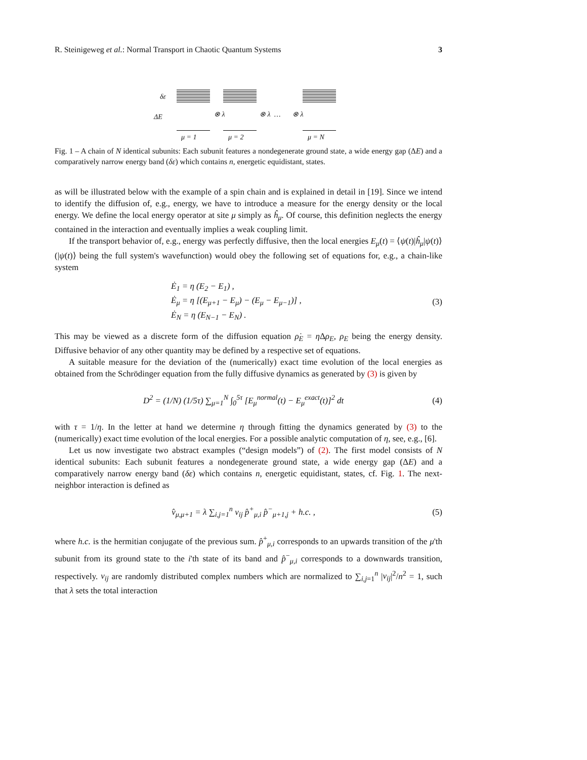R. Steinigeweg et al.: Normal Transport in Chaotic Quantum Systems 3
δε
ΔE ⊗ λ ⊗ λ … ⊗ λ
μ = 1 μ = 2 μ = N
Fig. 1 – A chain of N identical subunits: Each subunit features a nondegenerate ground state, a wide energy gap (ΔE) and a comparatively narrow energy band (δε) which contains n, energetic equidistant, states.
as will be illustrated below with the example of a spin chain and is explained in detail in [19]. Since we intend to identify the diffusion of, e.g., energy, we have to introduce a measure for the energy density or the local energy. We define the local energy operator at site μ simply as ĥ<sub>μ</sub>. Of course, this definition neglects the energy contained in the interaction and eventually implies a weak coupling limit.
If the transport behavior of, e.g., energy was perfectly diffusive, then the local energies E<sub>μ</sub>(t) = ⟨ψ(t)|ĥ<sub>μ</sub>|ψ(t)⟩ (|ψ(t)⟩ being the full system's wavefunction) would obey the following set of equations for, e.g., a chain-like system
Ė<sub>1</sub> = η (E<sub>2</sub> − E<sub>1</sub>) ,
Ė<sub>μ</sub> = η [(E<sub>μ+1</sub> − E<sub>μ</sub>) − (E<sub>μ</sub> − E<sub>μ−1</sub>)] ,
Ė<sub>N</sub> = η (E<sub>N−1</sub> − E<sub>N</sub>) .
(3)
This may be viewed as a discrete form of the diffusion equation ρ̇<sub>E</sub> = η Δρ<sub>E</sub>, ρ<sub>E</sub> being the energy density. Diffusive behavior of any other quantity may be defined by a respective set of equations.
A suitable measure for the deviation of the (numerically) exact time evolution of the local energies as obtained from the Schrödinger equation from the fully diffusive dynamics as generated by (3) is given by
D<sup>2</sup> = (1/N) (1/5τ) ∑<sub>μ=1</sub><sup>N</sup> ∫<sub>0</sub><sup>5τ</sup> [E<sub>μ</sub><sup>normal</sup>(t) − E<sub>μ</sub><sup>exact</sup>(t)]<sup>2</sup> dt
(4)
with τ = 1/η. In the letter at hand we determine η through fitting the dynamics generated by (3) to the (numerically) exact time evolution of the local energies. For a possible analytic computation of η, see, e.g., [6].
Let us now investigate two abstract examples (“design models”) of (2). The first model consists of N identical subunits: Each subunit features a nondegenerate ground state, a wide energy gap (ΔE) and a comparatively narrow energy band (δε) which contains n, energetic equidistant, states, cf. Fig. 1. The next-neighbor interaction is defined as
v̂<sub>μ,μ+1</sub> = λ ∑<sub>i,j=1</sub><sup>n</sup> v<sub>ij</sub> p̂<sup>+</sup><sub>μ,i</sub> p̂<sup>−</sup><sub>μ+1,j</sub> + h.c. ,
(5)
where h.c. is the hermitian conjugate of the previous sum. p̂<sup>+</sup><sub>μ,i</sub> corresponds to an upwards transition of the μ'th subunit from its ground state to the i'th state of its band and p̂<sup>−</sup><sub>μ,i</sub> corresponds to a downwards transition, respectively. v<sub>ij</sub> are randomly distributed complex numbers which are normalized to ∑<sub>i,j=1</sub><sup>n</sup> |v<sub>ij</sub>|<sup>2</sup>/n<sup>2</sup> = 1, such that λ sets the total interaction